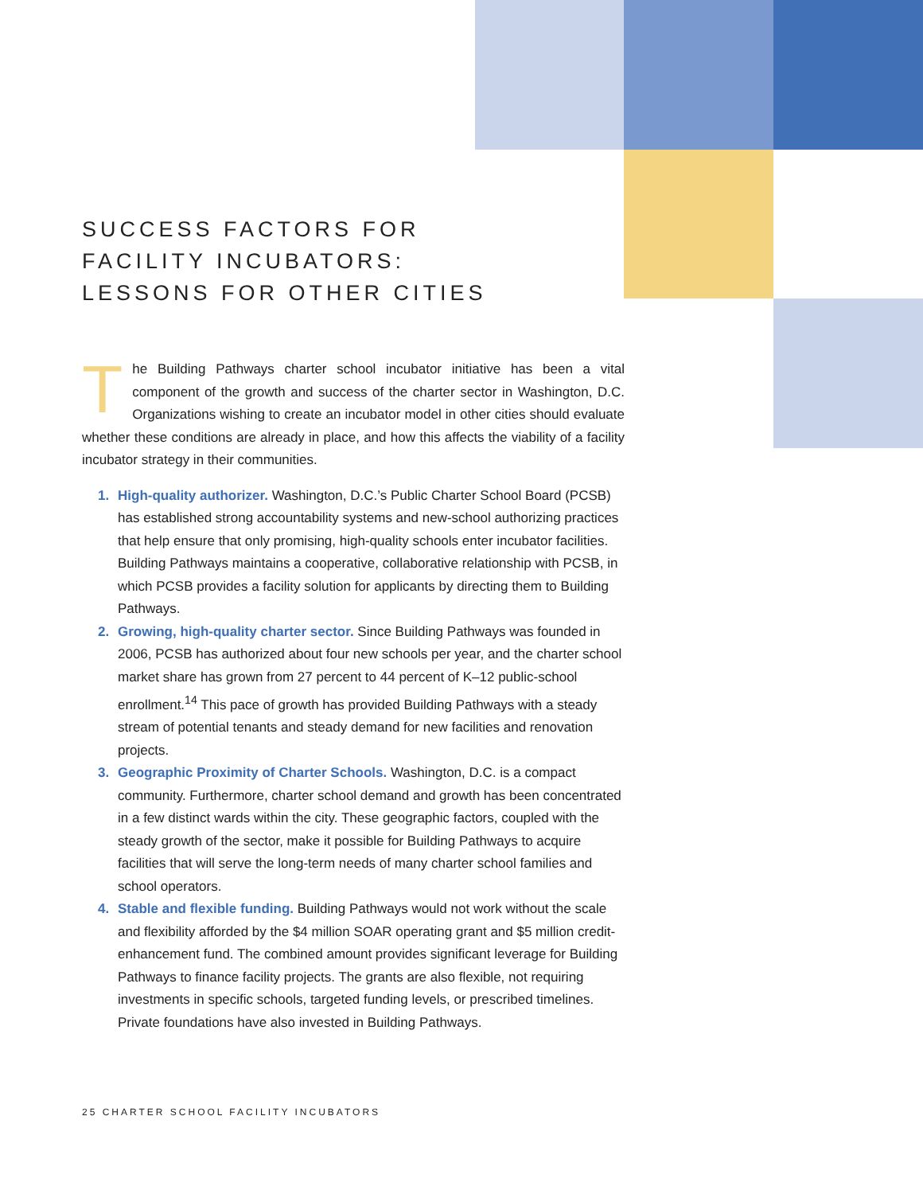SUCCESS FACTORS FOR
FACILITY INCUBATORS:
LESSONS FOR OTHER CITIES
The Building Pathways charter school incubator initiative has been a vital component of the growth and success of the charter sector in Washington, D.C. Organizations wishing to create an incubator model in other cities should evaluate whether these conditions are already in place, and how this affects the viability of a facility incubator strategy in their communities.
1. High-quality authorizer. Washington, D.C.’s Public Charter School Board (PCSB) has established strong accountability systems and new-school authorizing practices that help ensure that only promising, high-quality schools enter incubator facilities. Building Pathways maintains a cooperative, collaborative relationship with PCSB, in which PCSB provides a facility solution for applicants by directing them to Building Pathways.
2. Growing, high-quality charter sector. Since Building Pathways was founded in 2006, PCSB has authorized about four new schools per year, and the charter school market share has grown from 27 percent to 44 percent of K–12 public-school enrollment.<sup>14</sup> This pace of growth has provided Building Pathways with a steady stream of potential tenants and steady demand for new facilities and renovation projects.
3. Geographic Proximity of Charter Schools. Washington, D.C. is a compact community. Furthermore, charter school demand and growth has been concentrated in a few distinct wards within the city. These geographic factors, coupled with the steady growth of the sector, make it possible for Building Pathways to acquire facilities that will serve the long-term needs of many charter school families and school operators.
4. Stable and flexible funding. Building Pathways would not work without the scale and flexibility afforded by the $4 million SOAR operating grant and $5 million credit-enhancement fund. The combined amount provides significant leverage for Building Pathways to finance facility projects. The grants are also flexible, not requiring investments in specific schools, targeted funding levels, or prescribed timelines. Private foundations have also invested in Building Pathways.
25 CHARTER SCHOOL FACILITY INCUBATORS